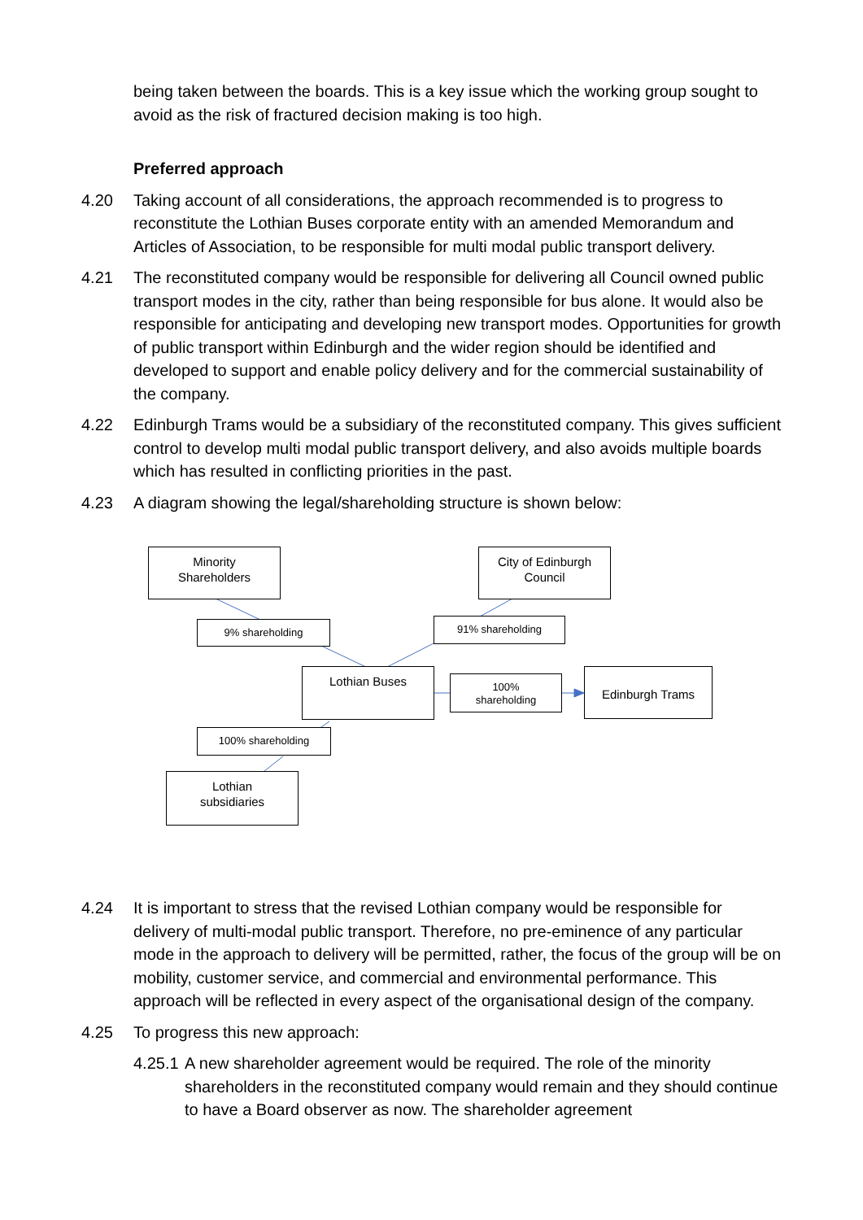being taken between the boards. This is a key issue which the working group sought to avoid as the risk of fractured decision making is too high.
Preferred approach
4.20 Taking account of all considerations, the approach recommended is to progress to reconstitute the Lothian Buses corporate entity with an amended Memorandum and Articles of Association, to be responsible for multi modal public transport delivery.
4.21 The reconstituted company would be responsible for delivering all Council owned public transport modes in the city, rather than being responsible for bus alone. It would also be responsible for anticipating and developing new transport modes. Opportunities for growth of public transport within Edinburgh and the wider region should be identified and developed to support and enable policy delivery and for the commercial sustainability of the company.
4.22 Edinburgh Trams would be a subsidiary of the reconstituted company. This gives sufficient control to develop multi modal public transport delivery, and also avoids multiple boards which has resulted in conflicting priorities in the past.
4.23 A diagram showing the legal/shareholding structure is shown below:
Minority
Shareholders
City of Edinburgh
Council
9% shareholding 91% shareholding
Lothian Buses
100%
shareholding
Edinburgh Trams
100% shareholding
Lothian
subsidiaries
4.24 It is important to stress that the revised Lothian company would be responsible for delivery of multi-modal public transport. Therefore, no pre-eminence of any particular mode in the approach to delivery will be permitted, rather, the focus of the group will be on mobility, customer service, and commercial and environmental performance. This approach will be reflected in every aspect of the organisational design of the company.
4.25 To progress this new approach:
4.25.1
A new shareholder agreement would be required. The role of the minority shareholders in the reconstituted company would remain and they should continue to have a Board observer as now. The shareholder agreement